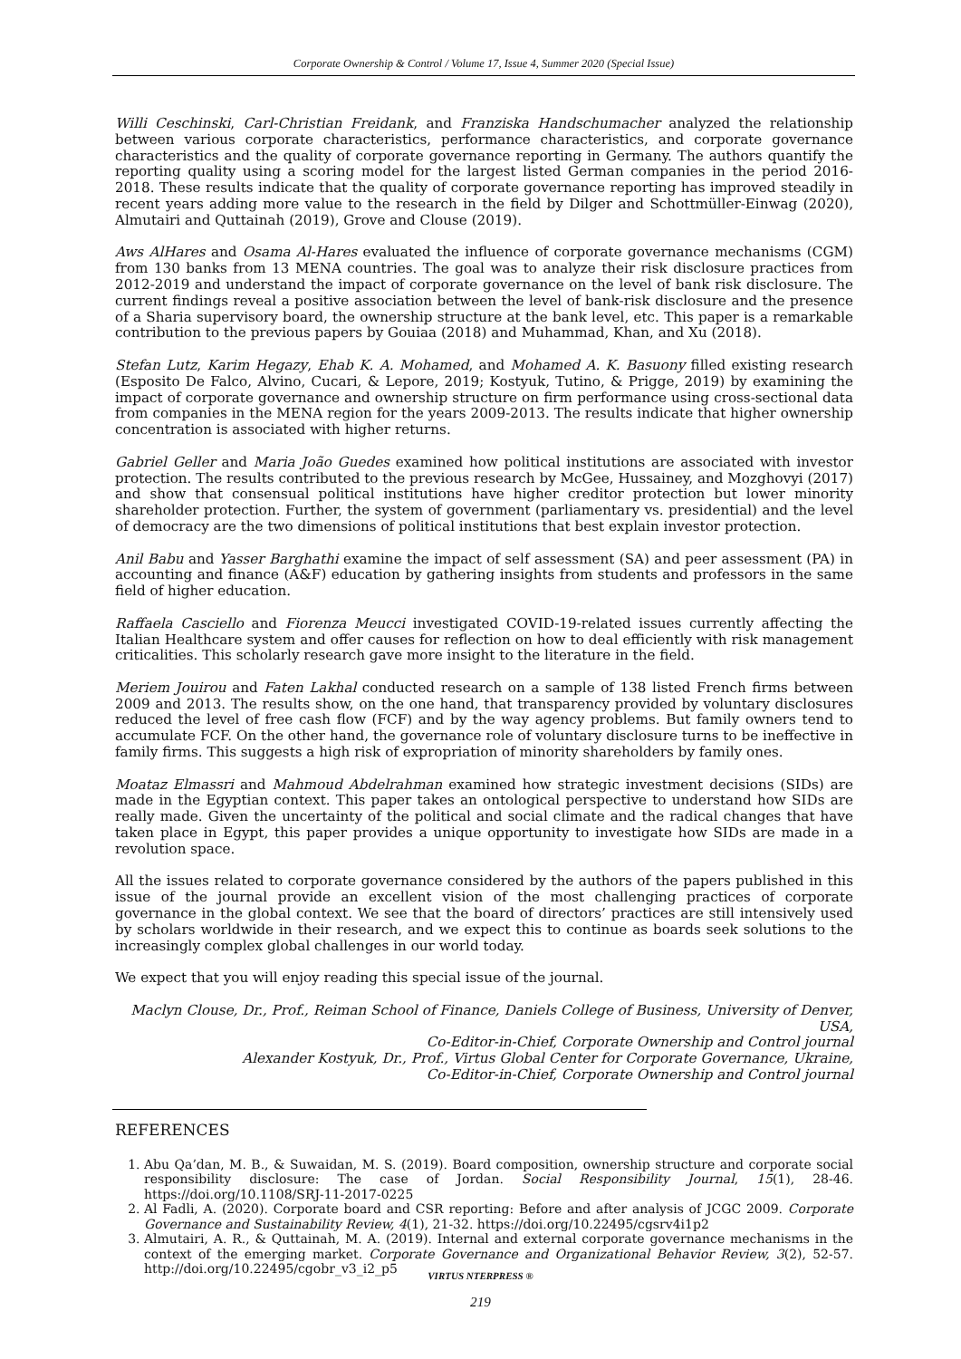Corporate Ownership & Control / Volume 17, Issue 4, Summer 2020 (Special Issue)
Willi Ceschinski, Carl-Christian Freidank, and Franziska Handschumacher analyzed the relationship between various corporate characteristics, performance characteristics, and corporate governance characteristics and the quality of corporate governance reporting in Germany. The authors quantify the reporting quality using a scoring model for the largest listed German companies in the period 2016-2018. These results indicate that the quality of corporate governance reporting has improved steadily in recent years adding more value to the research in the field by Dilger and Schottmüller-Einwag (2020), Almutairi and Quttainah (2019), Grove and Clouse (2019).
Aws AlHares and Osama Al-Hares evaluated the influence of corporate governance mechanisms (CGM) from 130 banks from 13 MENA countries. The goal was to analyze their risk disclosure practices from 2012-2019 and understand the impact of corporate governance on the level of bank risk disclosure. The current findings reveal a positive association between the level of bank-risk disclosure and the presence of a Sharia supervisory board, the ownership structure at the bank level, etc. This paper is a remarkable contribution to the previous papers by Gouiaa (2018) and Muhammad, Khan, and Xu (2018).
Stefan Lutz, Karim Hegazy, Ehab K. A. Mohamed, and Mohamed A. K. Basuony filled existing research (Esposito De Falco, Alvino, Cucari, & Lepore, 2019; Kostyuk, Tutino, & Prigge, 2019) by examining the impact of corporate governance and ownership structure on firm performance using cross-sectional data from companies in the MENA region for the years 2009-2013. The results indicate that higher ownership concentration is associated with higher returns.
Gabriel Geller and Maria João Guedes examined how political institutions are associated with investor protection. The results contributed to the previous research by McGee, Hussainey, and Mozghovyi (2017) and show that consensual political institutions have higher creditor protection but lower minority shareholder protection. Further, the system of government (parliamentary vs. presidential) and the level of democracy are the two dimensions of political institutions that best explain investor protection.
Anil Babu and Yasser Barghathi examine the impact of self assessment (SA) and peer assessment (PA) in accounting and finance (A&F) education by gathering insights from students and professors in the same field of higher education.
Raffaela Casciello and Fiorenza Meucci investigated COVID-19-related issues currently affecting the Italian Healthcare system and offer causes for reflection on how to deal efficiently with risk management criticalities. This scholarly research gave more insight to the literature in the field.
Meriem Jouirou and Faten Lakhal conducted research on a sample of 138 listed French firms between 2009 and 2013. The results show, on the one hand, that transparency provided by voluntary disclosures reduced the level of free cash flow (FCF) and by the way agency problems. But family owners tend to accumulate FCF. On the other hand, the governance role of voluntary disclosure turns to be ineffective in family firms. This suggests a high risk of expropriation of minority shareholders by family ones.
Moataz Elmassri and Mahmoud Abdelrahman examined how strategic investment decisions (SIDs) are made in the Egyptian context. This paper takes an ontological perspective to understand how SIDs are really made. Given the uncertainty of the political and social climate and the radical changes that have taken place in Egypt, this paper provides a unique opportunity to investigate how SIDs are made in a revolution space.
All the issues related to corporate governance considered by the authors of the papers published in this issue of the journal provide an excellent vision of the most challenging practices of corporate governance in the global context. We see that the board of directors’ practices are still intensively used by scholars worldwide in their research, and we expect this to continue as boards seek solutions to the increasingly complex global challenges in our world today.
We expect that you will enjoy reading this special issue of the journal.
Maclyn Clouse, Dr., Prof., Reiman School of Finance, Daniels College of Business, University of Denver, USA,
Co-Editor-in-Chief, Corporate Ownership and Control journal
Alexander Kostyuk, Dr., Prof., Virtus Global Center for Corporate Governance, Ukraine,
Co-Editor-in-Chief, Corporate Ownership and Control journal
REFERENCES
1. Abu Qa’dan, M. B., & Suwaidan, M. S. (2019). Board composition, ownership structure and corporate social responsibility disclosure: The case of Jordan. Social Responsibility Journal, 15(1), 28-46. https://doi.org/10.1108/SRJ-11-2017-0225
2. Al Fadli, A. (2020). Corporate board and CSR reporting: Before and after analysis of JCGC 2009. Corporate Governance and Sustainability Review, 4(1), 21-32. https://doi.org/10.22495/cgsrv4i1p2
3. Almutairi, A. R., & Quttainah, M. A. (2019). Internal and external corporate governance mechanisms in the context of the emerging market. Corporate Governance and Organizational Behavior Review, 3(2), 52-57. http://doi.org/10.22495/cgobr_v3_i2_p5
VIRTUS NTERPRESS ®
219